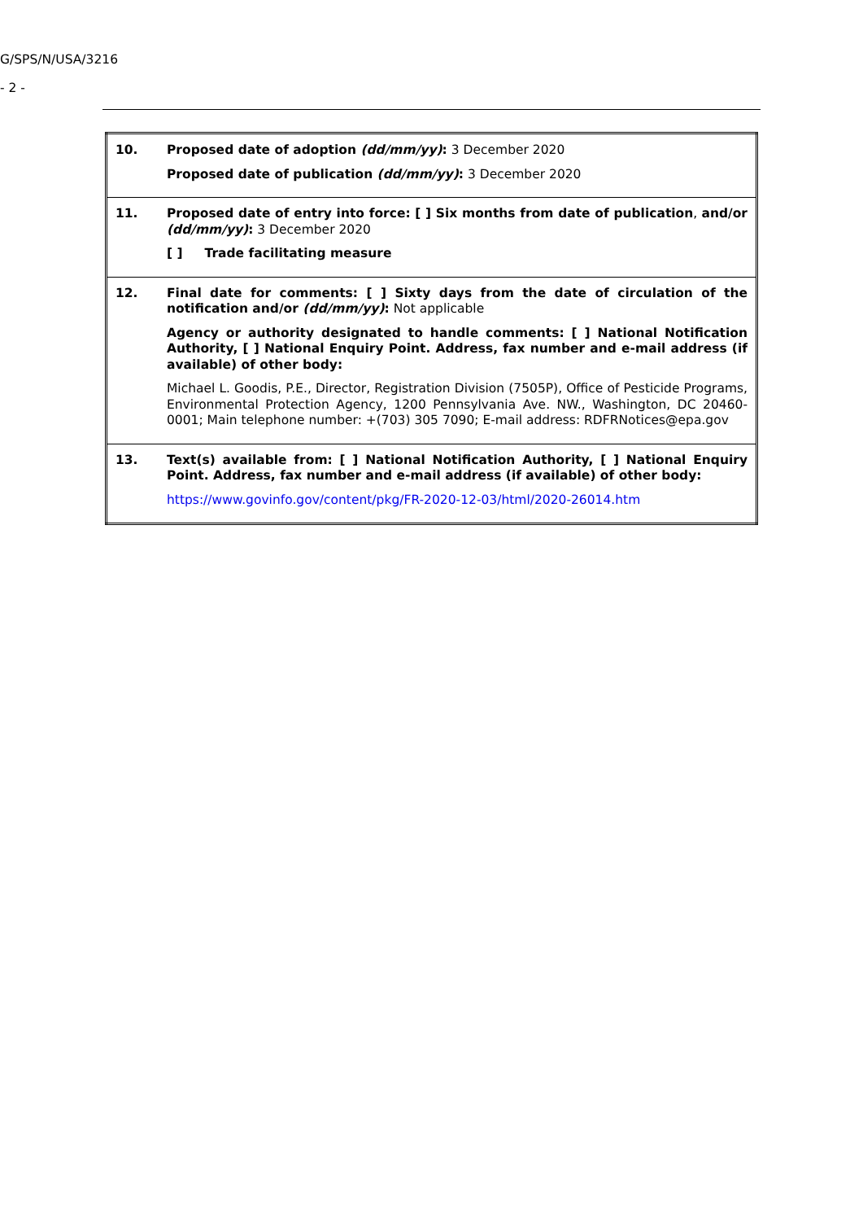G/SPS/N/USA/3216
- 2 -
| 10. | Proposed date of adoption (dd/mm/yy) : 3 December 2020 Proposed date of publication (dd/mm/yy) : 3 December 2020 |
| 11. | Proposed date of entry into force: [ ] Six months from date of publication , and/or (dd/mm/yy) : 3 December 2020 [ ] Trade facilitating measure |
| 12. | Final date for comments: [ ] Sixty days from the date of circulation of the notification and/or (dd/mm/yy) : Not applicable Agency or authority designated to handle comments: [ ] National Notification Authority, [ ] National Enquiry Point. Address, fax number and e-mail address (if available) of other body: Michael L. Goodis, P.E., Director, Registration Division (7505P), Office of Pesticide Programs, Environmental Protection Agency, 1200 Pennsylvania Ave. NW., Washington, DC 20460-0001; Main telephone number: +(703) 305 7090; E-mail address: RDFRNotices@epa.gov |
| 13. | Text(s) available from: [ ] National Notification Authority, [ ] National Enquiry Point. Address, fax number and e-mail address (if available) of other body: https://www.govinfo.gov/content/pkg/FR-2020-12-03/html/2020-26014.htm |